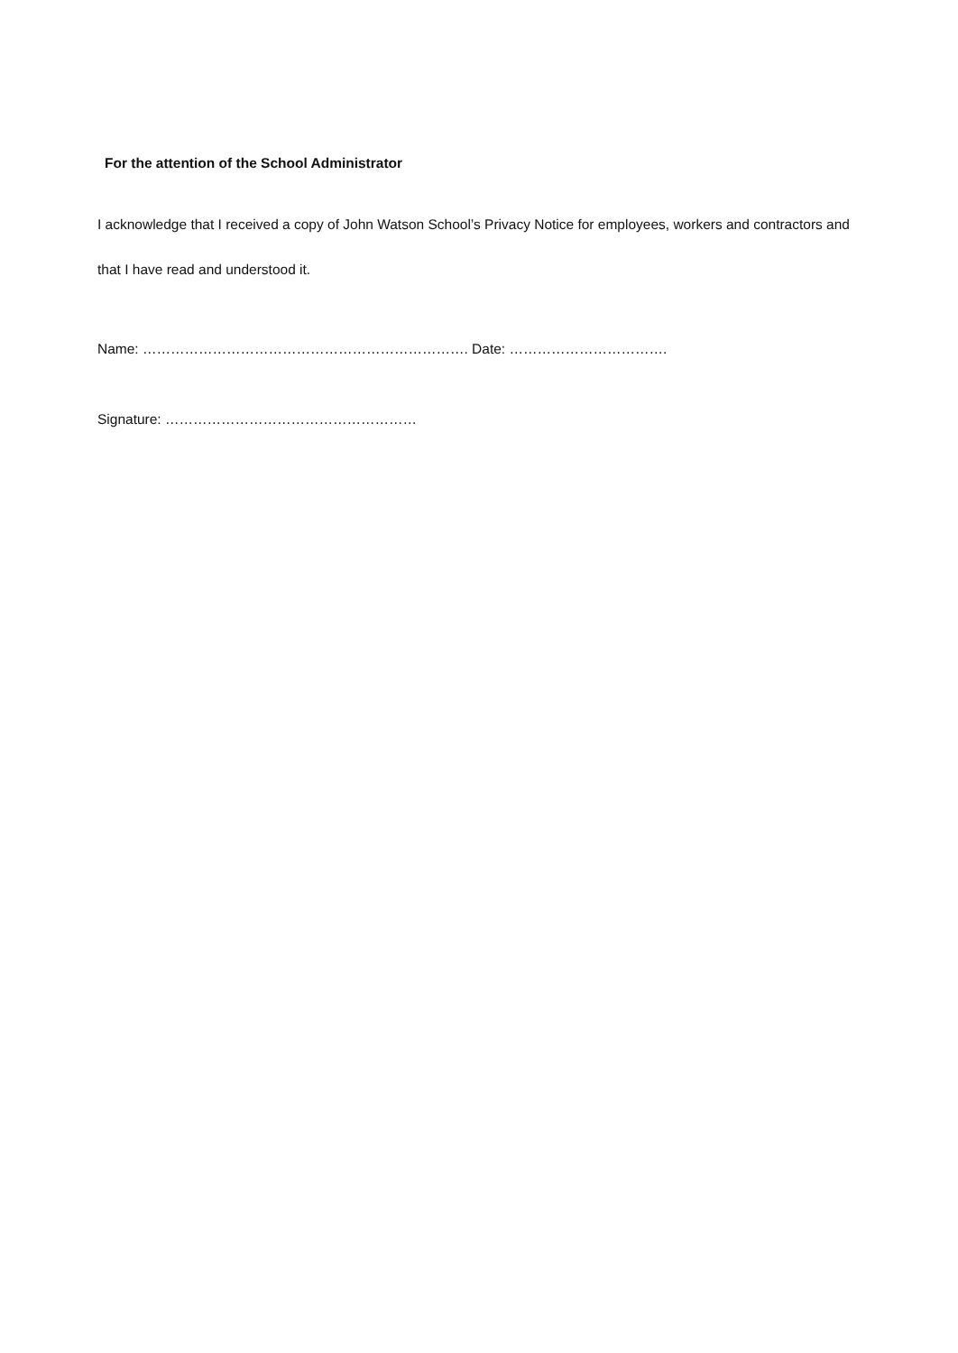For the attention of the School Administrator
I acknowledge that I received a copy of John Watson School’s Privacy Notice for employees, workers and contractors and that I have read and understood it.
Name: ……………………………………………………………. Date: …………………………….
Signature: ………………………………………………